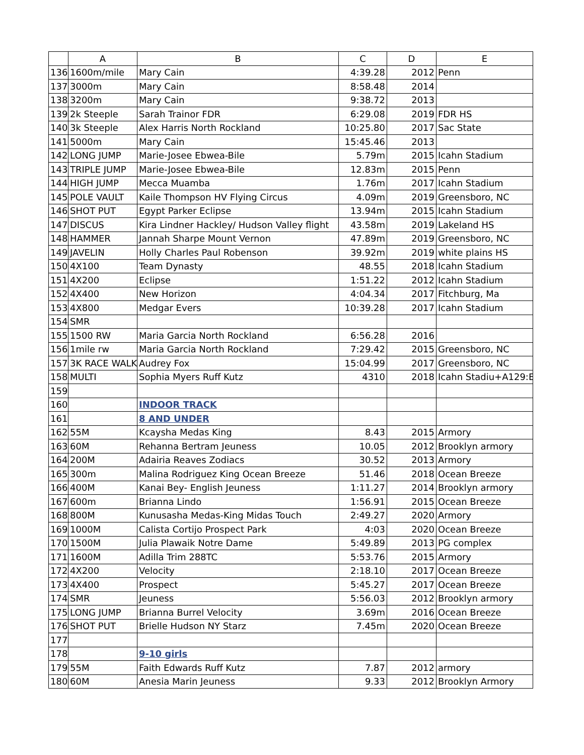| | A | B | C | D | E |
| --- | --- | --- | --- | --- | --- |
| 136 | 1600m/mile | Mary Cain | 4:39.28 | 2012 | Penn |
| 137 | 3000m | Mary Cain | 8:58.48 | 2014 | |
| 138 | 3200m | Mary Cain | 9:38.72 | 2013 | |
| 139 | 2k Steeple | Sarah Trainor FDR | 6:29.08 | 2019 | FDR HS |
| 140 | 3k Steeple | Alex Harris North Rockland | 10:25.80 | 2017 | Sac State |
| 141 | 5000m | Mary Cain | 15:45.46 | 2013 | |
| 142 | LONG JUMP | Marie-Josee Ebwea-Bile | 5.79m | 2015 | Icahn Stadium |
| 143 | TRIPLE JUMP | Marie-Josee Ebwea-Bile | 12.83m | 2015 | Penn |
| 144 | HIGH JUMP | Mecca Muamba | 1.76m | 2017 | Icahn Stadium |
| 145 | POLE VAULT | Kaile Thompson HV Flying Circus | 4.09m | 2019 | Greensboro, NC |
| 146 | SHOT PUT | Egypt Parker Eclipse | 13.94m | 2015 | Icahn Stadium |
| 147 | DISCUS | Kira Lindner Hackley/ Hudson Valley flight | 43.58m | 2019 | Lakeland HS |
| 148 | HAMMER | Jannah Sharpe Mount Vernon | 47.89m | 2019 | Greensboro, NC |
| 149 | JAVELIN | Holly Charles Paul Robenson | 39.92m | 2019 | white plains HS |
| 150 | 4X100 | Team Dynasty | 48.55 | 2018 | Icahn Stadium |
| 151 | 4X200 | Eclipse | 1:51.22 | 2012 | Icahn Stadium |
| 152 | 4X400 | New Horizon | 4:04.34 | 2017 | Fitchburg, Ma |
| 153 | 4X800 | Medgar Evers | 10:39.28 | 2017 | Icahn Stadium |
| 154 | SMR | | | | |
| 155 | 1500 RW | Maria Garcia North Rockland | 6:56.28 | 2016 | |
| 156 | 1mile rw | Maria Garcia North Rockland | 7:29.42 | 2015 | Greensboro, NC |
| 157 | 3K RACE WALK | Audrey Fox | 15:04.99 | 2017 | Greensboro, NC |
| 158 | MULTI | Sophia Myers Ruff Kutz | 4310 | 2018 | Icahn Stadiu+A129:E1 |
| 159 | | | | | |
| 160 | | INDOOR TRACK | | | |
| 161 | | 8 AND UNDER | | | |
| 162 | 55M | Kcaysha Medas King | 8.43 | 2015 | Armory |
| 163 | 60M | Rehanna Bertram Jeuness | 10.05 | 2012 | Brooklyn armory |
| 164 | 200M | Adairia Reaves Zodiacs | 30.52 | 2013 | Armory |
| 165 | 300m | Malina Rodriguez King Ocean Breeze | 51.46 | 2018 | Ocean Breeze |
| 166 | 400M | Kanai Bey- English Jeuness | 1:11.27 | 2014 | Brooklyn armory |
| 167 | 600m | Brianna Lindo | 1:56.91 | 2015 | Ocean Breeze |
| 168 | 800M | Kunusasha Medas-King Midas Touch | 2:49.27 | 2020 | Armory |
| 169 | 1000M | Calista Cortijo Prospect Park | 4:03 | 2020 | Ocean Breeze |
| 170 | 1500M | Julia Plawaik Notre Dame | 5:49.89 | 2013 | PG complex |
| 171 | 1600M | Adilla Trim 288TC | 5:53.76 | 2015 | Armory |
| 172 | 4X200 | Velocity | 2:18.10 | 2017 | Ocean Breeze |
| 173 | 4X400 | Prospect | 5:45.27 | 2017 | Ocean Breeze |
| 174 | SMR | Jeuness | 5:56.03 | 2012 | Brooklyn armory |
| 175 | LONG JUMP | Brianna Burrel Velocity | 3.69m | 2016 | Ocean Breeze |
| 176 | SHOT PUT | Brielle Hudson NY Starz | 7.45m | 2020 | Ocean Breeze |
| 177 | | | | | |
| 178 | | 9-10 girls | | | |
| 179 | 55M | Faith Edwards Ruff Kutz | 7.87 | 2012 | armory |
| 180 | 60M | Anesia Marin Jeuness | 9.33 | 2012 | Brooklyn Armory |